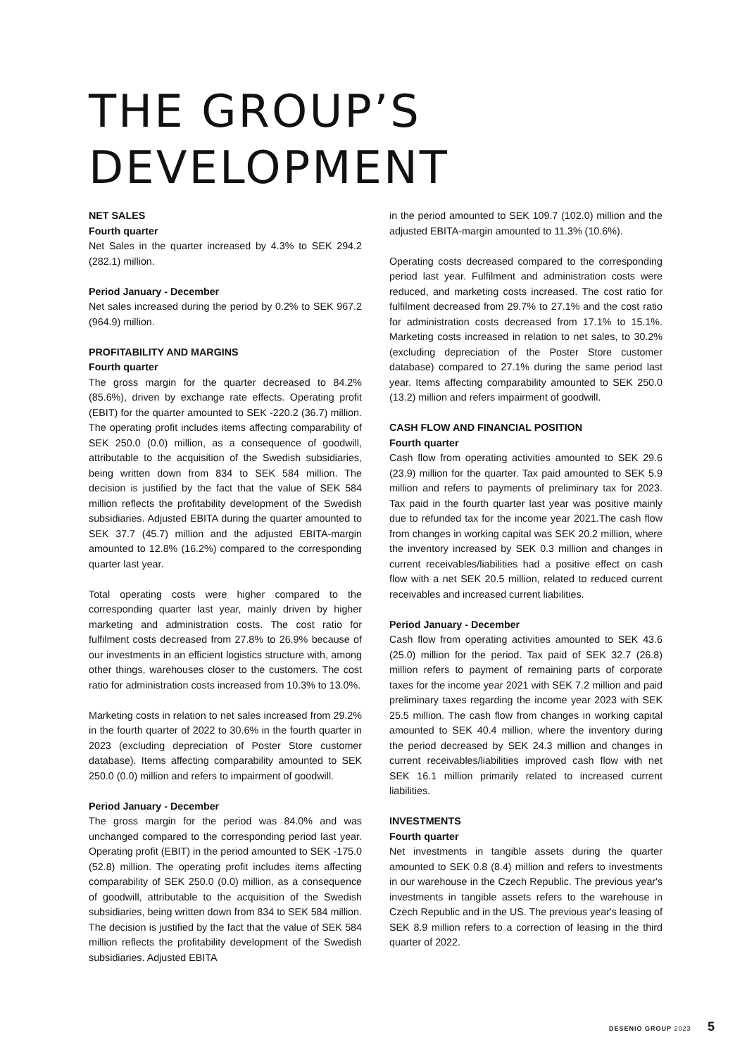THE GROUP’S
DEVELOPMENT
NET SALES
Fourth quarter
Net Sales in the quarter increased by 4.3% to SEK 294.2 (282.1) million.
Period January - December
Net sales increased during the period by 0.2% to SEK 967.2 (964.9) million.
PROFITABILITY AND MARGINS
Fourth quarter
The gross margin for the quarter decreased to 84.2% (85.6%), driven by exchange rate effects. Operating profit (EBIT) for the quarter amounted to SEK -220.2 (36.7) million. The operating profit includes items affecting comparability of SEK 250.0 (0.0) million, as a consequence of goodwill, attributable to the acquisition of the Swedish subsidiaries, being written down from 834 to SEK 584 million. The decision is justified by the fact that the value of SEK 584 million reflects the profitability development of the Swedish subsidiaries. Adjusted EBITA during the quarter amounted to SEK 37.7 (45.7) million and the adjusted EBITA-margin amounted to 12.8% (16.2%) compared to the corresponding quarter last year.
Total operating costs were higher compared to the corresponding quarter last year, mainly driven by higher marketing and administration costs. The cost ratio for fulfilment costs decreased from 27.8% to 26.9% because of our investments in an efficient logistics structure with, among other things, warehouses closer to the customers. The cost ratio for administration costs increased from 10.3% to 13.0%.
Marketing costs in relation to net sales increased from 29.2% in the fourth quarter of 2022 to 30.6% in the fourth quarter in 2023 (excluding depreciation of Poster Store customer database). Items affecting comparability amounted to SEK 250.0 (0.0) million and refers to impairment of goodwill.
Period January - December
The gross margin for the period was 84.0% and was unchanged compared to the corresponding period last year. Operating profit (EBIT) in the period amounted to SEK -175.0 (52.8) million. The operating profit includes items affecting comparability of SEK 250.0 (0.0) million, as a consequence of goodwill, attributable to the acquisition of the Swedish subsidiaries, being written down from 834 to SEK 584 million. The decision is justified by the fact that the value of SEK 584 million reflects the profitability development of the Swedish subsidiaries. Adjusted EBITA
in the period amounted to SEK 109.7 (102.0) million and the adjusted EBITA-margin amounted to 11.3% (10.6%).
Operating costs decreased compared to the corresponding period last year. Fulfilment and administration costs were reduced, and marketing costs increased. The cost ratio for fulfilment decreased from 29.7% to 27.1% and the cost ratio for administration costs decreased from 17.1% to 15.1%. Marketing costs increased in relation to net sales, to 30.2% (excluding depreciation of the Poster Store customer database) compared to 27.1% during the same period last year. Items affecting comparability amounted to SEK 250.0 (13.2) million and refers impairment of goodwill.
CASH FLOW AND FINANCIAL POSITION
Fourth quarter
Cash flow from operating activities amounted to SEK 29.6 (23.9) million for the quarter. Tax paid amounted to SEK 5.9 million and refers to payments of preliminary tax for 2023. Tax paid in the fourth quarter last year was positive mainly due to refunded tax for the income year 2021.The cash flow from changes in working capital was SEK 20.2 million, where the inventory increased by SEK 0.3 million and changes in current receivables/liabilities had a positive effect on cash flow with a net SEK 20.5 million, related to reduced current receivables and increased current liabilities.
Period January - December
Cash flow from operating activities amounted to SEK 43.6 (25.0) million for the period. Tax paid of SEK 32.7 (26.8) million refers to payment of remaining parts of corporate taxes for the income year 2021 with SEK 7.2 million and paid preliminary taxes regarding the income year 2023 with SEK 25.5 million. The cash flow from changes in working capital amounted to SEK 40.4 million, where the inventory during the period decreased by SEK 24.3 million and changes in current receivables/liabilities improved cash flow with net SEK 16.1 million primarily related to increased current liabilities.
INVESTMENTS
Fourth quarter
Net investments in tangible assets during the quarter amounted to SEK 0.8 (8.4) million and refers to investments in our warehouse in the Czech Republic. The previous year's investments in tangible assets refers to the warehouse in Czech Republic and in the US. The previous year's leasing of SEK 8.9 million refers to a correction of leasing in the third quarter of 2022.
DESENIO GROUP 2023 5